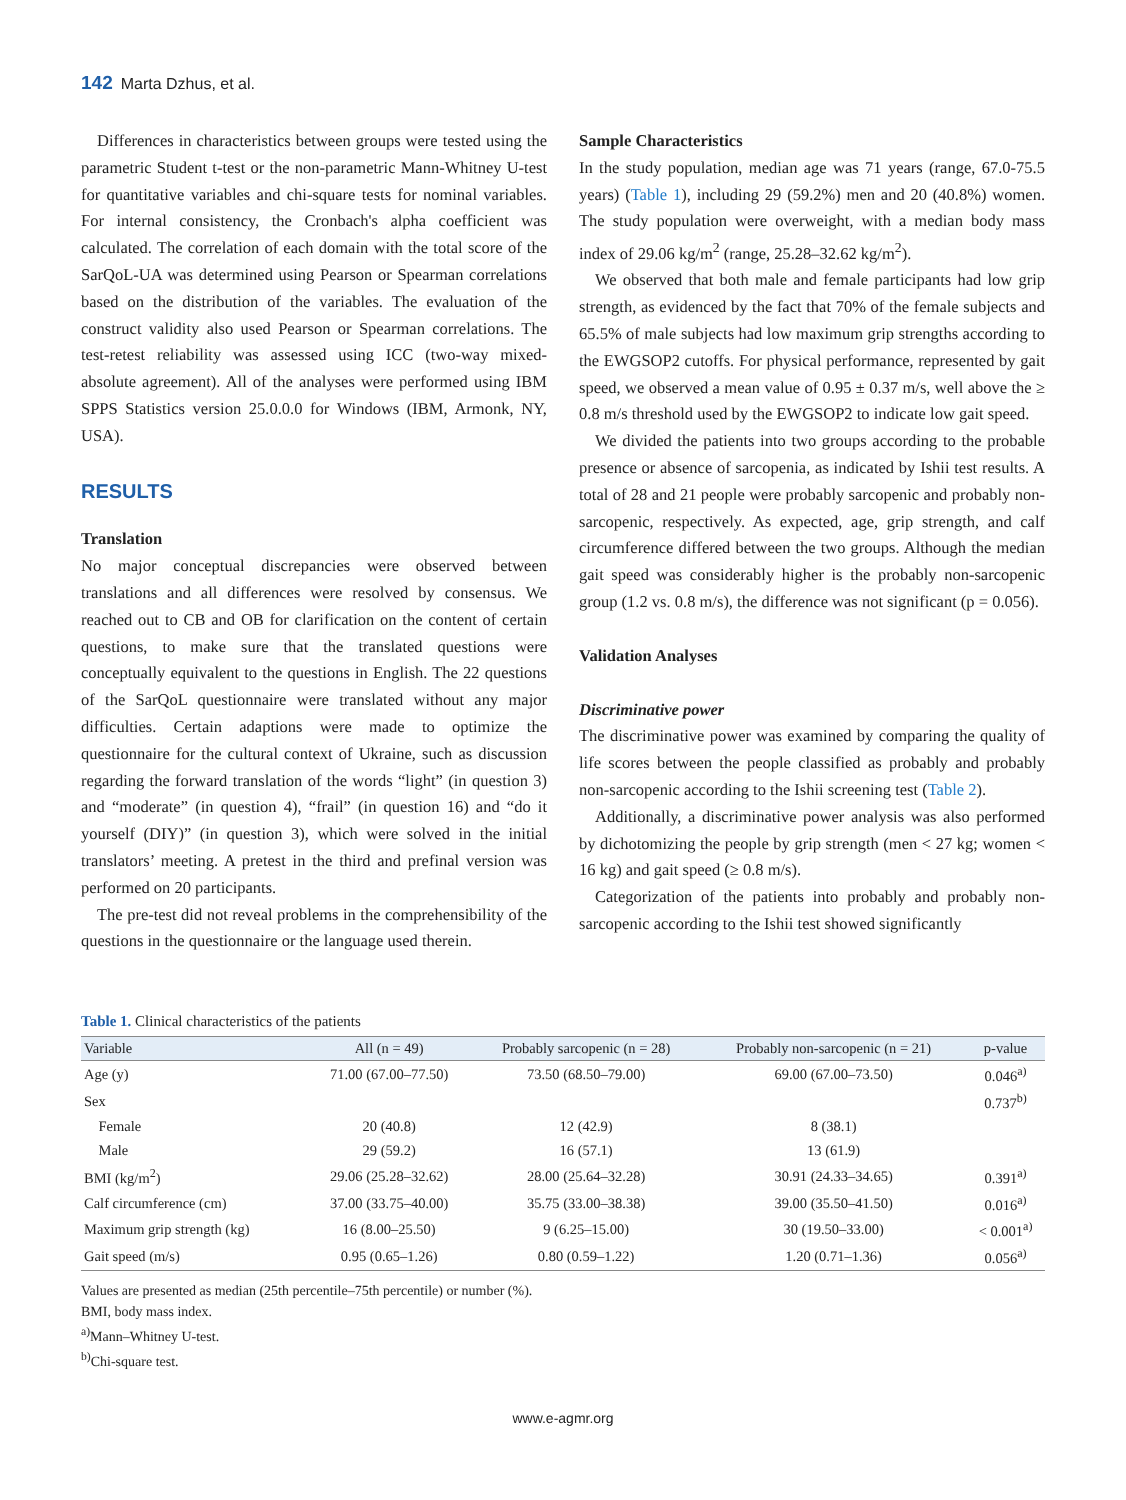142 Marta Dzhus, et al.
Differences in characteristics between groups were tested using the parametric Student t-test or the non-parametric Mann-Whitney U-test for quantitative variables and chi-square tests for nominal variables. For internal consistency, the Cronbach's alpha coefficient was calculated. The correlation of each domain with the total score of the SarQoL-UA was determined using Pearson or Spearman correlations based on the distribution of the variables. The evaluation of the construct validity also used Pearson or Spearman correlations. The test-retest reliability was assessed using ICC (two-way mixed-absolute agreement). All of the analyses were performed using IBM SPPS Statistics version 25.0.0.0 for Windows (IBM, Armonk, NY, USA).
RESULTS
Translation
No major conceptual discrepancies were observed between translations and all differences were resolved by consensus. We reached out to CB and OB for clarification on the content of certain questions, to make sure that the translated questions were conceptually equivalent to the questions in English. The 22 questions of the SarQoL questionnaire were translated without any major difficulties. Certain adaptions were made to optimize the questionnaire for the cultural context of Ukraine, such as discussion regarding the forward translation of the words “light” (in question 3) and “moderate” (in question 4), “frail” (in question 16) and “do it yourself (DIY)” (in question 3), which were solved in the initial translators’ meeting. A pretest in the third and prefinal version was performed on 20 participants.
The pre-test did not reveal problems in the comprehensibility of the questions in the questionnaire or the language used therein.
Sample Characteristics
In the study population, median age was 71 years (range, 67.0-75.5 years) (Table 1), including 29 (59.2%) men and 20 (40.8%) women. The study population were overweight, with a median body mass index of 29.06 kg/m<sup>2</sup> (range, 25.28–32.62 kg/m<sup>2</sup>).
We observed that both male and female participants had low grip strength, as evidenced by the fact that 70% of the female subjects and 65.5% of male subjects had low maximum grip strengths according to the EWGSOP2 cutoffs. For physical performance, represented by gait speed, we observed a mean value of 0.95 ± 0.37 m/s, well above the ≥ 0.8 m/s threshold used by the EWGSOP2 to indicate low gait speed.
We divided the patients into two groups according to the probable presence or absence of sarcopenia, as indicated by Ishii test results. A total of 28 and 21 people were probably sarcopenic and probably non-sarcopenic, respectively. As expected, age, grip strength, and calf circumference differed between the two groups. Although the median gait speed was considerably higher is the probably non-sarcopenic group (1.2 vs. 0.8 m/s), the difference was not significant (p = 0.056).
Validation Analyses
Discriminative power
The discriminative power was examined by comparing the quality of life scores between the people classified as probably and probably non-sarcopenic according to the Ishii screening test (Table 2).
Additionally, a discriminative power analysis was also performed by dichotomizing the people by grip strength (men < 27 kg; women < 16 kg) and gait speed (≥ 0.8 m/s).
Categorization of the patients into probably and probably non-sarcopenic according to the Ishii test showed significantly
Table 1. Clinical characteristics of the patients
| Variable | All (n = 49) | Probably sarcopenic (n = 28) | Probably non-sarcopenic (n = 21) | p-value |
| --- | --- | --- | --- | --- |
| Age (y) | 71.00 (67.00–77.50) | 73.50 (68.50–79.00) | 69.00 (67.00–73.50) | 0.046<sup>a)</sup> |
| Sex | | | | 0.737<sup>b)</sup> |
| Female | 20 (40.8) | 12 (42.9) | 8 (38.1) | |
| Male | 29 (59.2) | 16 (57.1) | 13 (61.9) | |
| BMI (kg/m<sup>2</sup>) | 29.06 (25.28–32.62) | 28.00 (25.64–32.28) | 30.91 (24.33–34.65) | 0.391<sup>a)</sup> |
| Calf circumference (cm) | 37.00 (33.75–40.00) | 35.75 (33.00–38.38) | 39.00 (35.50–41.50) | 0.016<sup>a)</sup> |
| Maximum grip strength (kg) | 16 (8.00–25.50) | 9 (6.25–15.00) | 30 (19.50–33.00) | < 0.001<sup>a)</sup> |
| Gait speed (m/s) | 0.95 (0.65–1.26) | 0.80 (0.59–1.22) | 1.20 (0.71–1.36) | 0.056<sup>a)</sup> |
Values are presented as median (25th percentile–75th percentile) or number (%).
BMI, body mass index.
<sup>a)</sup> Mann–Whitney U-test.
<sup>b)</sup> Chi-square test.
www.e-agmr.org